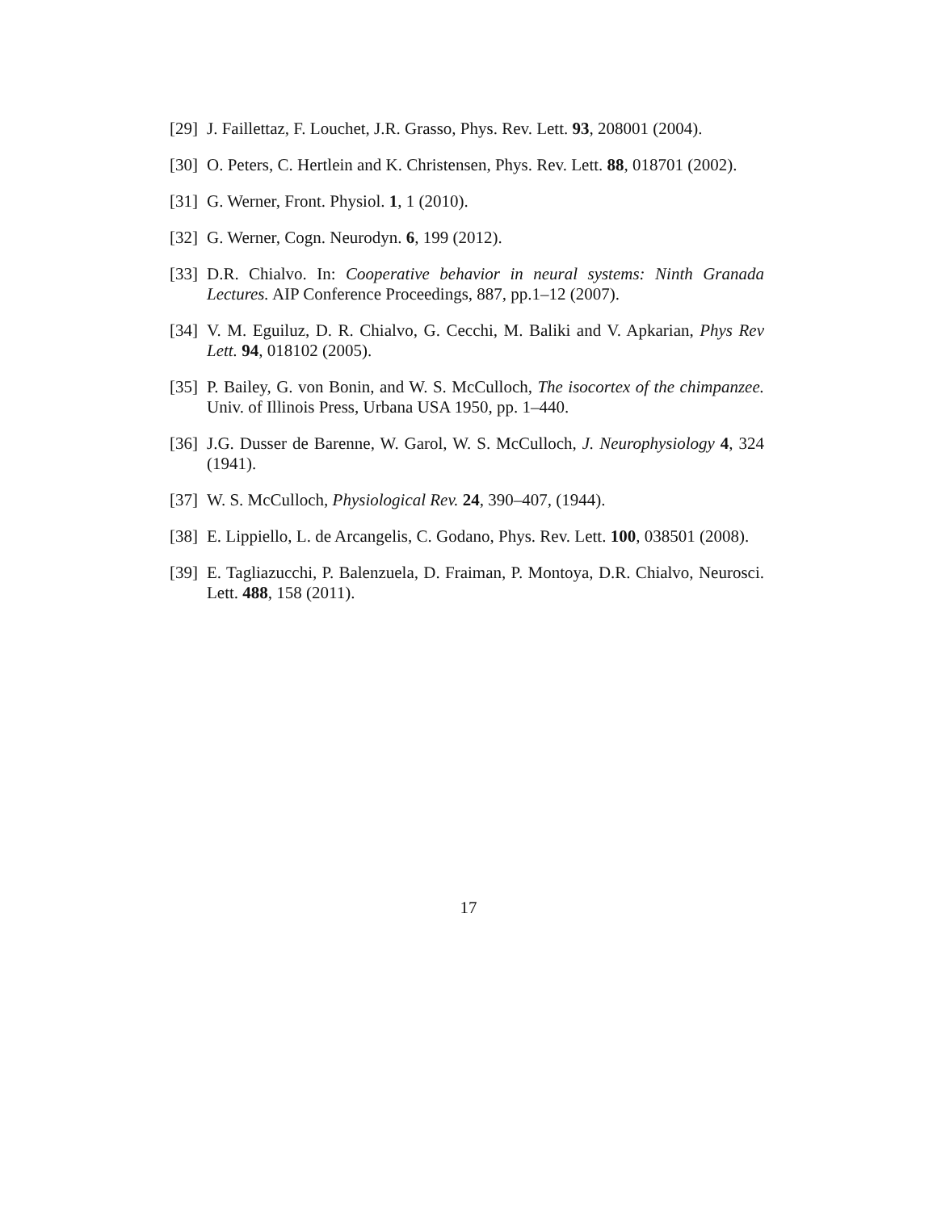[29] J. Faillettaz, F. Louchet, J.R. Grasso, Phys. Rev. Lett. 93, 208001 (2004).
[30] O. Peters, C. Hertlein and K. Christensen, Phys. Rev. Lett. 88, 018701 (2002).
[31] G. Werner, Front. Physiol. 1, 1 (2010).
[32] G. Werner, Cogn. Neurodyn. 6, 199 (2012).
[33] D.R. Chialvo. In: Cooperative behavior in neural systems: Ninth Granada Lectures. AIP Conference Proceedings, 887, pp.1–12 (2007).
[34] V. M. Eguiluz, D. R. Chialvo, G. Cecchi, M. Baliki and V. Apkarian, Phys Rev Lett. 94, 018102 (2005).
[35] P. Bailey, G. von Bonin, and W. S. McCulloch, The isocortex of the chimpanzee. Univ. of Illinois Press, Urbana USA 1950, pp. 1–440.
[36] J.G. Dusser de Barenne, W. Garol, W. S. McCulloch, J. Neurophysiology 4, 324 (1941).
[37] W. S. McCulloch, Physiological Rev. 24, 390–407, (1944).
[38] E. Lippiello, L. de Arcangelis, C. Godano, Phys. Rev. Lett. 100, 038501 (2008).
[39] E. Tagliazucchi, P. Balenzuela, D. Fraiman, P. Montoya, D.R. Chialvo, Neurosci. Lett. 488, 158 (2011).
17